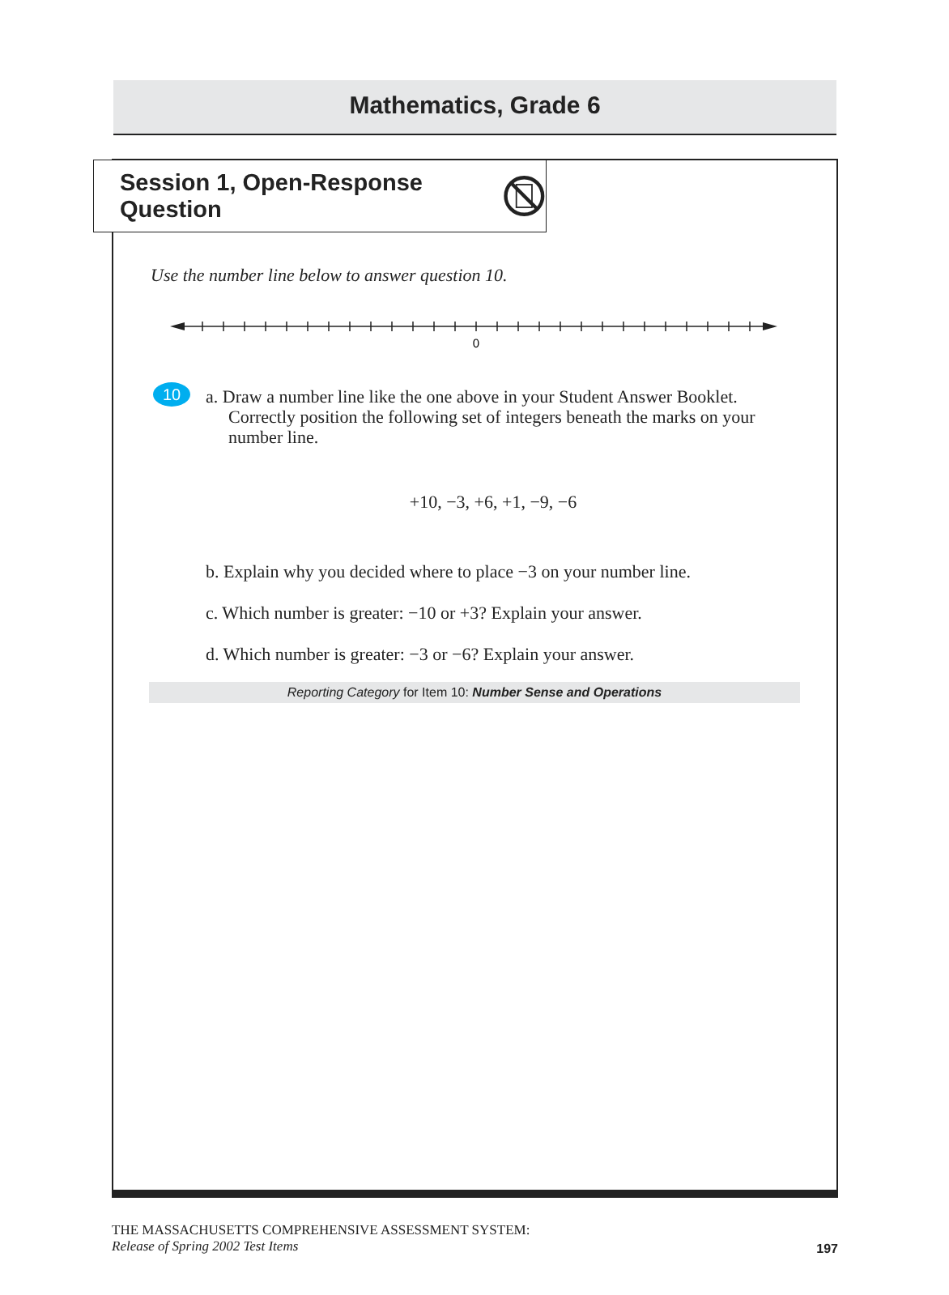Mathematics, Grade 6
Session 1, Open-Response Question
Use the number line below to answer question 10.
0
10
a. Draw a number line like the one above in your Student Answer Booklet. Correctly position the following set of integers beneath the marks on your number line.
+10, −3, +6, +1, −9, −6
b. Explain why you decided where to place −3 on your number line.
c. Which number is greater: −10 or +3? Explain your answer.
d. Which number is greater: −3 or −6? Explain your answer.
Reporting Category for Item 10: Number Sense and Operations
THE MASSACHUSETTS COMPREHENSIVE ASSESSMENT SYSTEM:
Release of Spring 2002 Test Items
197